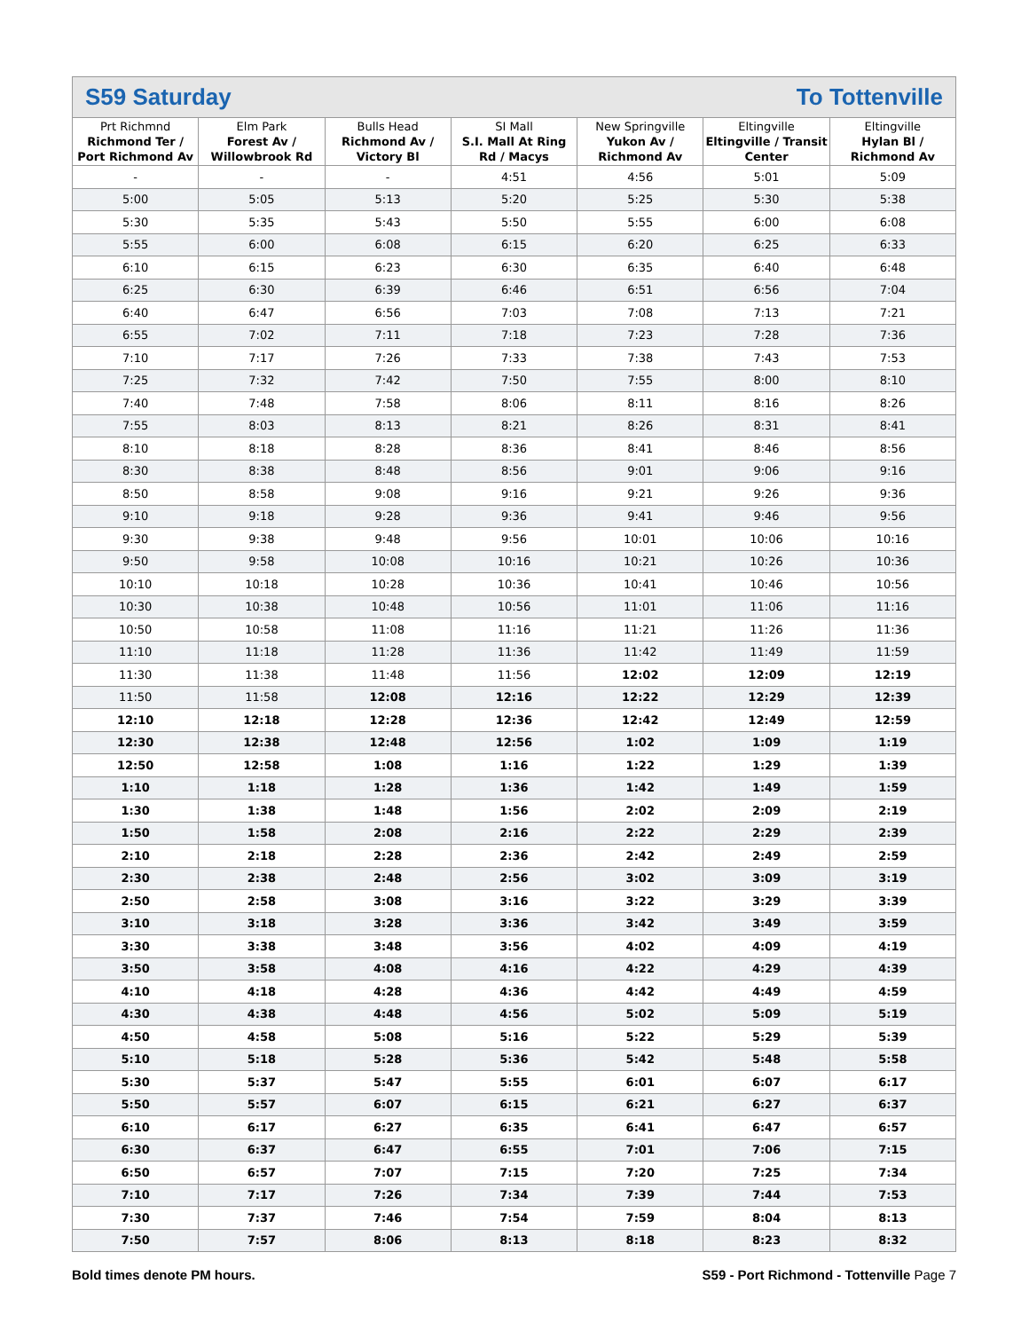S59 Saturday To Tottenville
| Prt Richmnd Richmond Ter / Port Richmond Av | Elm Park Forest Av / Willowbrook Rd | Bulls Head Richmond Av / Victory Bl | SI Mall S.I. Mall At Ring Rd / Macys | New Springville Yukon Av / Richmond Av | Eltingville Eltingville / Transit Center | Eltingville Hylan Bl / Richmond Av |
| --- | --- | --- | --- | --- | --- | --- |
| - | - | - | 4:51 | 4:56 | 5:01 | 5:09 |
| 5:00 | 5:05 | 5:13 | 5:20 | 5:25 | 5:30 | 5:38 |
| 5:30 | 5:35 | 5:43 | 5:50 | 5:55 | 6:00 | 6:08 |
| 5:55 | 6:00 | 6:08 | 6:15 | 6:20 | 6:25 | 6:33 |
| 6:10 | 6:15 | 6:23 | 6:30 | 6:35 | 6:40 | 6:48 |
| 6:25 | 6:30 | 6:39 | 6:46 | 6:51 | 6:56 | 7:04 |
| 6:40 | 6:47 | 6:56 | 7:03 | 7:08 | 7:13 | 7:21 |
| 6:55 | 7:02 | 7:11 | 7:18 | 7:23 | 7:28 | 7:36 |
| 7:10 | 7:17 | 7:26 | 7:33 | 7:38 | 7:43 | 7:53 |
| 7:25 | 7:32 | 7:42 | 7:50 | 7:55 | 8:00 | 8:10 |
| 7:40 | 7:48 | 7:58 | 8:06 | 8:11 | 8:16 | 8:26 |
| 7:55 | 8:03 | 8:13 | 8:21 | 8:26 | 8:31 | 8:41 |
| 8:10 | 8:18 | 8:28 | 8:36 | 8:41 | 8:46 | 8:56 |
| 8:30 | 8:38 | 8:48 | 8:56 | 9:01 | 9:06 | 9:16 |
| 8:50 | 8:58 | 9:08 | 9:16 | 9:21 | 9:26 | 9:36 |
| 9:10 | 9:18 | 9:28 | 9:36 | 9:41 | 9:46 | 9:56 |
| 9:30 | 9:38 | 9:48 | 9:56 | 10:01 | 10:06 | 10:16 |
| 9:50 | 9:58 | 10:08 | 10:16 | 10:21 | 10:26 | 10:36 |
| 10:10 | 10:18 | 10:28 | 10:36 | 10:41 | 10:46 | 10:56 |
| 10:30 | 10:38 | 10:48 | 10:56 | 11:01 | 11:06 | 11:16 |
| 10:50 | 10:58 | 11:08 | 11:16 | 11:21 | 11:26 | 11:36 |
| 11:10 | 11:18 | 11:28 | 11:36 | 11:42 | 11:49 | 11:59 |
| 11:30 | 11:38 | 11:48 | 11:56 | 12:02 | 12:09 | 12:19 |
| 11:50 | 11:58 | 12:08 | 12:16 | 12:22 | 12:29 | 12:39 |
| 12:10 | 12:18 | 12:28 | 12:36 | 12:42 | 12:49 | 12:59 |
| 12:30 | 12:38 | 12:48 | 12:56 | 1:02 | 1:09 | 1:19 |
| 12:50 | 12:58 | 1:08 | 1:16 | 1:22 | 1:29 | 1:39 |
| 1:10 | 1:18 | 1:28 | 1:36 | 1:42 | 1:49 | 1:59 |
| 1:30 | 1:38 | 1:48 | 1:56 | 2:02 | 2:09 | 2:19 |
| 1:50 | 1:58 | 2:08 | 2:16 | 2:22 | 2:29 | 2:39 |
| 2:10 | 2:18 | 2:28 | 2:36 | 2:42 | 2:49 | 2:59 |
| 2:30 | 2:38 | 2:48 | 2:56 | 3:02 | 3:09 | 3:19 |
| 2:50 | 2:58 | 3:08 | 3:16 | 3:22 | 3:29 | 3:39 |
| 3:10 | 3:18 | 3:28 | 3:36 | 3:42 | 3:49 | 3:59 |
| 3:30 | 3:38 | 3:48 | 3:56 | 4:02 | 4:09 | 4:19 |
| 3:50 | 3:58 | 4:08 | 4:16 | 4:22 | 4:29 | 4:39 |
| 4:10 | 4:18 | 4:28 | 4:36 | 4:42 | 4:49 | 4:59 |
| 4:30 | 4:38 | 4:48 | 4:56 | 5:02 | 5:09 | 5:19 |
| 4:50 | 4:58 | 5:08 | 5:16 | 5:22 | 5:29 | 5:39 |
| 5:10 | 5:18 | 5:28 | 5:36 | 5:42 | 5:48 | 5:58 |
| 5:30 | 5:37 | 5:47 | 5:55 | 6:01 | 6:07 | 6:17 |
| 5:50 | 5:57 | 6:07 | 6:15 | 6:21 | 6:27 | 6:37 |
| 6:10 | 6:17 | 6:27 | 6:35 | 6:41 | 6:47 | 6:57 |
| 6:30 | 6:37 | 6:47 | 6:55 | 7:01 | 7:06 | 7:15 |
| 6:50 | 6:57 | 7:07 | 7:15 | 7:20 | 7:25 | 7:34 |
| 7:10 | 7:17 | 7:26 | 7:34 | 7:39 | 7:44 | 7:53 |
| 7:30 | 7:37 | 7:46 | 7:54 | 7:59 | 8:04 | 8:13 |
| 7:50 | 7:57 | 8:06 | 8:13 | 8:18 | 8:23 | 8:32 |
Bold times denote PM hours. S59 - Port Richmond - Tottenville Page 7